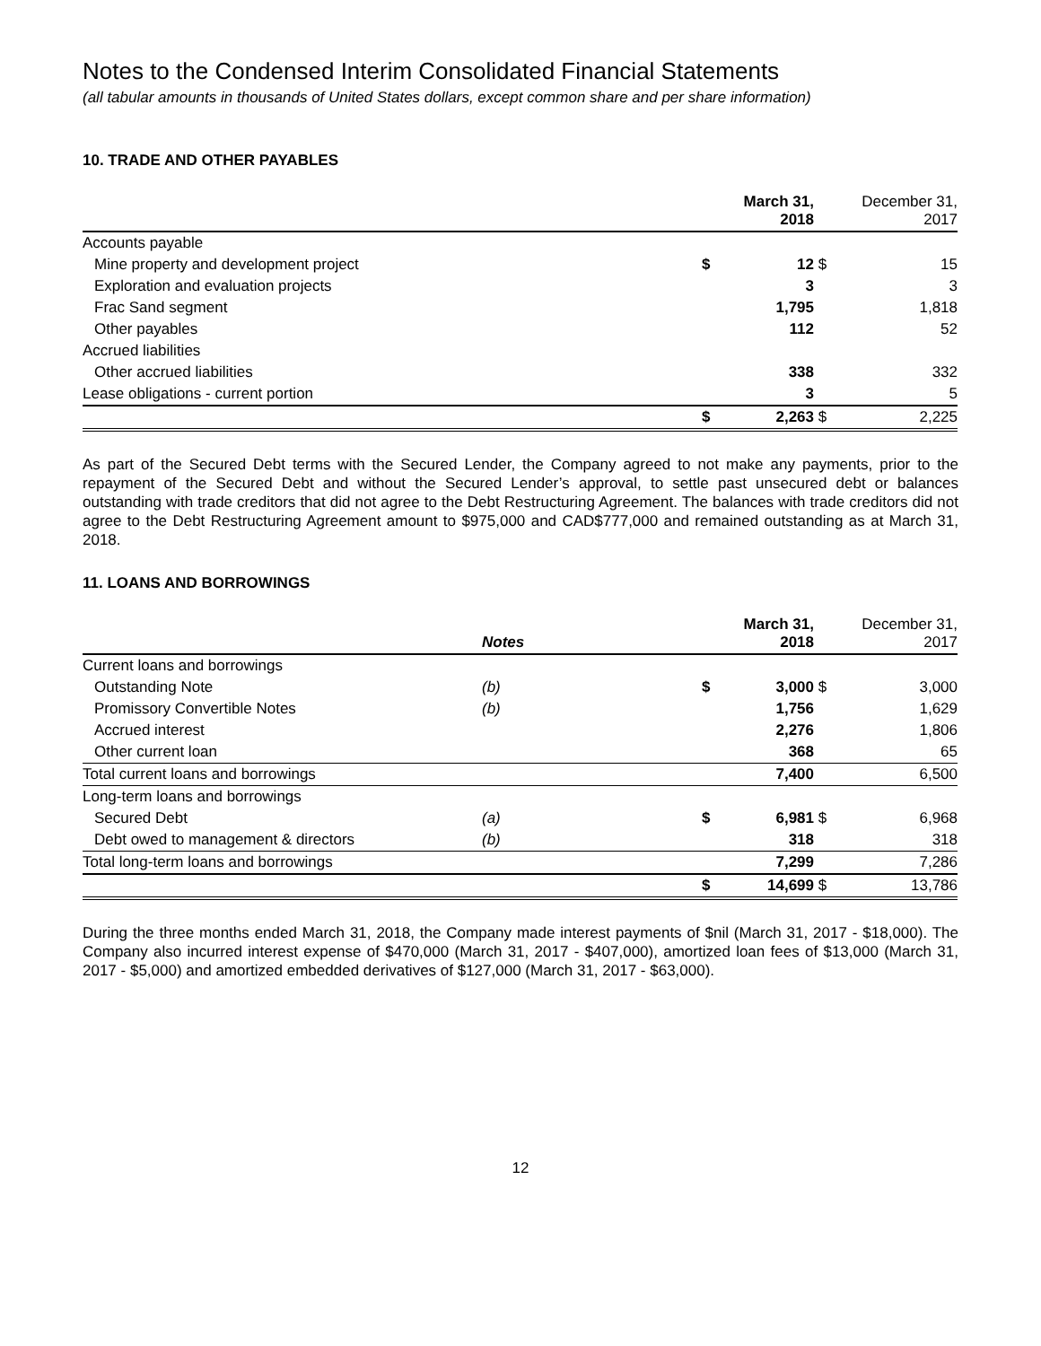Notes to the Condensed Interim Consolidated Financial Statements
(all tabular amounts in thousands of United States dollars, except common share and per share information)
10. TRADE AND OTHER PAYABLES
| | | March 31, 2018 | | December 31, 2017 |
| Accounts payable | | | | |
| Mine property and development project | $ | 12 | $ | 15 |
| Exploration and evaluation projects | | 3 | | 3 |
| Frac Sand segment | | 1,795 | | 1,818 |
| Other payables | | 112 | | 52 |
| Accrued liabilities | | | | |
| Other accrued liabilities | | 338 | | 332 |
| Lease obligations - current portion | | 3 | | 5 |
| | $ | 2,263 | $ | 2,225 |
As part of the Secured Debt terms with the Secured Lender, the Company agreed to not make any payments, prior to the repayment of the Secured Debt and without the Secured Lender’s approval, to settle past unsecured debt or balances outstanding with trade creditors that did not agree to the Debt Restructuring Agreement. The balances with trade creditors did not agree to the Debt Restructuring Agreement amount to $975,000 and CAD$777,000 and remained outstanding as at March 31, 2018.
11. LOANS AND BORROWINGS
| | Notes | | March 31, 2018 | | December 31, 2017 |
| Current loans and borrowings | | | | | |
| Outstanding Note | (b) | $ | 3,000 | $ | 3,000 |
| Promissory Convertible Notes | (b) | | 1,756 | | 1,629 |
| Accrued interest | | | 2,276 | | 1,806 |
| Other current loan | | | 368 | | 65 |
| Total current loans and borrowings | | | 7,400 | | 6,500 |
| Long-term loans and borrowings | | | | | |
| Secured Debt | (a) | $ | 6,981 | $ | 6,968 |
| Debt owed to management & directors | (b) | | 318 | | 318 |
| Total long-term loans and borrowings | | | 7,299 | | 7,286 |
| | | $ | 14,699 | $ | 13,786 |
During the three months ended March 31, 2018, the Company made interest payments of $nil (March 31, 2017 - $18,000). The Company also incurred interest expense of $470,000 (March 31, 2017 - $407,000), amortized loan fees of $13,000 (March 31, 2017 - $5,000) and amortized embedded derivatives of $127,000 (March 31, 2017 - $63,000).
12